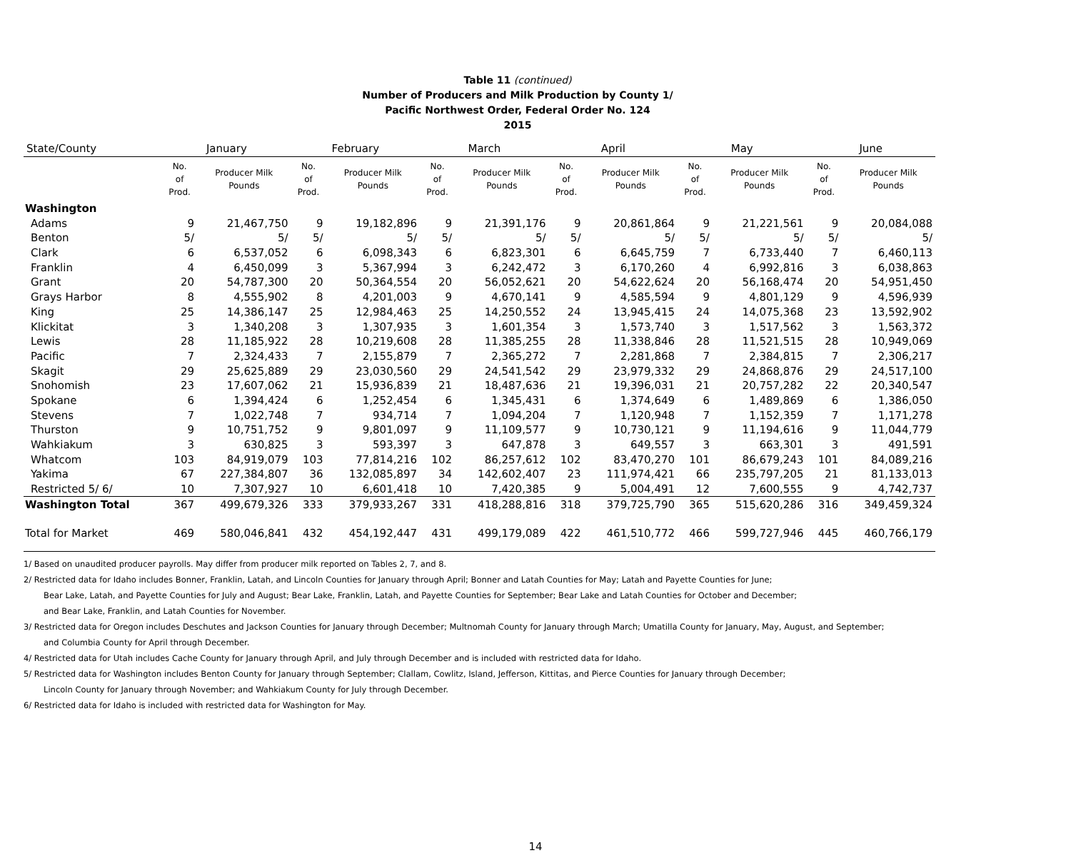Table 11 (continued)
Number of Producers and Milk Production by County 1/
Pacific Northwest Order, Federal Order No. 124
2015
| State/County | January | | February | | March | | April | | May | | June | |
| --- | --- | --- | --- | --- | --- | --- | --- | --- | --- | --- | --- | --- |
| | No. of Prod. | Producer Milk Pounds | No. of Prod. | Producer Milk Pounds | No. of Prod. | Producer Milk Pounds | No. of Prod. | Producer Milk Pounds | No. of Prod. | Producer Milk Pounds | No. of Prod. | Producer Milk Pounds |
| Washington | | | | | | | | | | | | |
| Adams | 9 | 21,467,750 | 9 | 19,182,896 | 9 | 21,391,176 | 9 | 20,861,864 | 9 | 21,221,561 | 9 | 20,084,088 |
| Benton | 5/ | 5/ | 5/ | 5/ | 5/ | 5/ | 5/ | 5/ | 5/ | 5/ | 5/ | 5/ |
| Clark | 6 | 6,537,052 | 6 | 6,098,343 | 6 | 6,823,301 | 6 | 6,645,759 | 7 | 6,733,440 | 7 | 6,460,113 |
| Franklin | 4 | 6,450,099 | 3 | 5,367,994 | 3 | 6,242,472 | 3 | 6,170,260 | 4 | 6,992,816 | 3 | 6,038,863 |
| Grant | 20 | 54,787,300 | 20 | 50,364,554 | 20 | 56,052,621 | 20 | 54,622,624 | 20 | 56,168,474 | 20 | 54,951,450 |
| Grays Harbor | 8 | 4,555,902 | 8 | 4,201,003 | 9 | 4,670,141 | 9 | 4,585,594 | 9 | 4,801,129 | 9 | 4,596,939 |
| King | 25 | 14,386,147 | 25 | 12,984,463 | 25 | 14,250,552 | 24 | 13,945,415 | 24 | 14,075,368 | 23 | 13,592,902 |
| Klickitat | 3 | 1,340,208 | 3 | 1,307,935 | 3 | 1,601,354 | 3 | 1,573,740 | 3 | 1,517,562 | 3 | 1,563,372 |
| Lewis | 28 | 11,185,922 | 28 | 10,219,608 | 28 | 11,385,255 | 28 | 11,338,846 | 28 | 11,521,515 | 28 | 10,949,069 |
| Pacific | 7 | 2,324,433 | 7 | 2,155,879 | 7 | 2,365,272 | 7 | 2,281,868 | 7 | 2,384,815 | 7 | 2,306,217 |
| Skagit | 29 | 25,625,889 | 29 | 23,030,560 | 29 | 24,541,542 | 29 | 23,979,332 | 29 | 24,868,876 | 29 | 24,517,100 |
| Snohomish | 23 | 17,607,062 | 21 | 15,936,839 | 21 | 18,487,636 | 21 | 19,396,031 | 21 | 20,757,282 | 22 | 20,340,547 |
| Spokane | 6 | 1,394,424 | 6 | 1,252,454 | 6 | 1,345,431 | 6 | 1,374,649 | 6 | 1,489,869 | 6 | 1,386,050 |
| Stevens | 7 | 1,022,748 | 7 | 934,714 | 7 | 1,094,204 | 7 | 1,120,948 | 7 | 1,152,359 | 7 | 1,171,278 |
| Thurston | 9 | 10,751,752 | 9 | 9,801,097 | 9 | 11,109,577 | 9 | 10,730,121 | 9 | 11,194,616 | 9 | 11,044,779 |
| Wahkiakum | 3 | 630,825 | 3 | 593,397 | 3 | 647,878 | 3 | 649,557 | 3 | 663,301 | 3 | 491,591 |
| Whatcom | 103 | 84,919,079 | 103 | 77,814,216 | 102 | 86,257,612 | 102 | 83,470,270 | 101 | 86,679,243 | 101 | 84,089,216 |
| Yakima | 67 | 227,384,807 | 36 | 132,085,897 | 34 | 142,602,407 | 23 | 111,974,421 | 66 | 235,797,205 | 21 | 81,133,013 |
| Restricted 5/ 6/ | 10 | 7,307,927 | 10 | 6,601,418 | 10 | 7,420,385 | 9 | 5,004,491 | 12 | 7,600,555 | 9 | 4,742,737 |
| Washington Total | 367 | 499,679,326 | 333 | 379,933,267 | 331 | 418,288,816 | 318 | 379,725,790 | 365 | 515,620,286 | 316 | 349,459,324 |
| Total for Market | 469 | 580,046,841 | 432 | 454,192,447 | 431 | 499,179,089 | 422 | 461,510,772 | 466 | 599,727,946 | 445 | 460,766,179 |
1/ Based on unaudited producer payrolls. May differ from producer milk reported on Tables 2, 7, and 8.
2/ Restricted data for Idaho includes Bonner, Franklin, Latah, and Lincoln Counties for January through April; Bonner and Latah Counties for May; Latah and Payette Counties for June;
Bear Lake, Latah, and Payette Counties for July and August; Bear Lake, Franklin, Latah, and Payette Counties for September; Bear Lake and Latah Counties for October and December;
and Bear Lake, Franklin, and Latah Counties for November.
3/ Restricted data for Oregon includes Deschutes and Jackson Counties for January through December; Multnomah County for January through March; Umatilla County for January, May, August, and September;
and Columbia County for April through December.
4/ Restricted data for Utah includes Cache County for January through April, and July through December and is included with restricted data for Idaho.
5/ Restricted data for Washington includes Benton County for January through September; Clallam, Cowlitz, Island, Jefferson, Kittitas, and Pierce Counties for January through December;
Lincoln County for January through November; and Wahkiakum County for July through December.
6/ Restricted data for Idaho is included with restricted data for Washington for May.
14